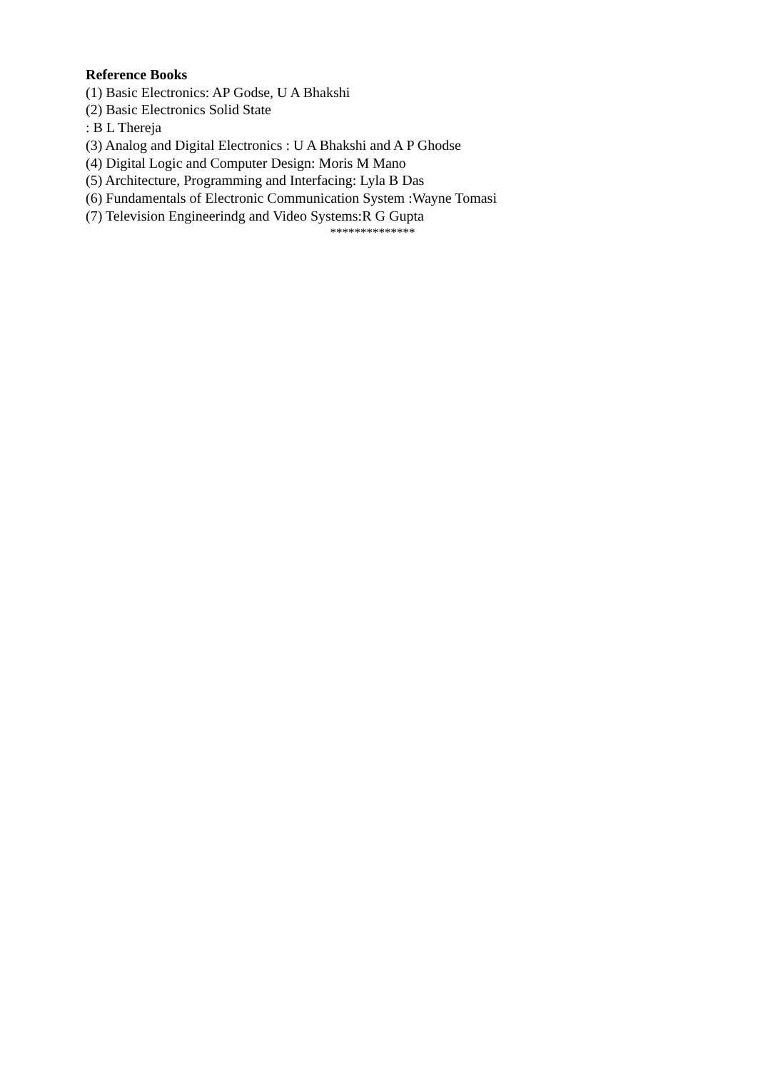Reference Books
(1) Basic Electronics: AP Godse, U A Bhakshi
(2) Basic Electronics Solid State
: B L Thereja
(3) Analog and Digital Electronics : U A Bhakshi and A P Ghodse
(4) Digital Logic and Computer Design: Moris M Mano
(5) Architecture, Programming and Interfacing: Lyla B Das
(6) Fundamentals of Electronic Communication System :Wayne Tomasi
(7) Television Engineerindg and Video Systems:R G Gupta
**************